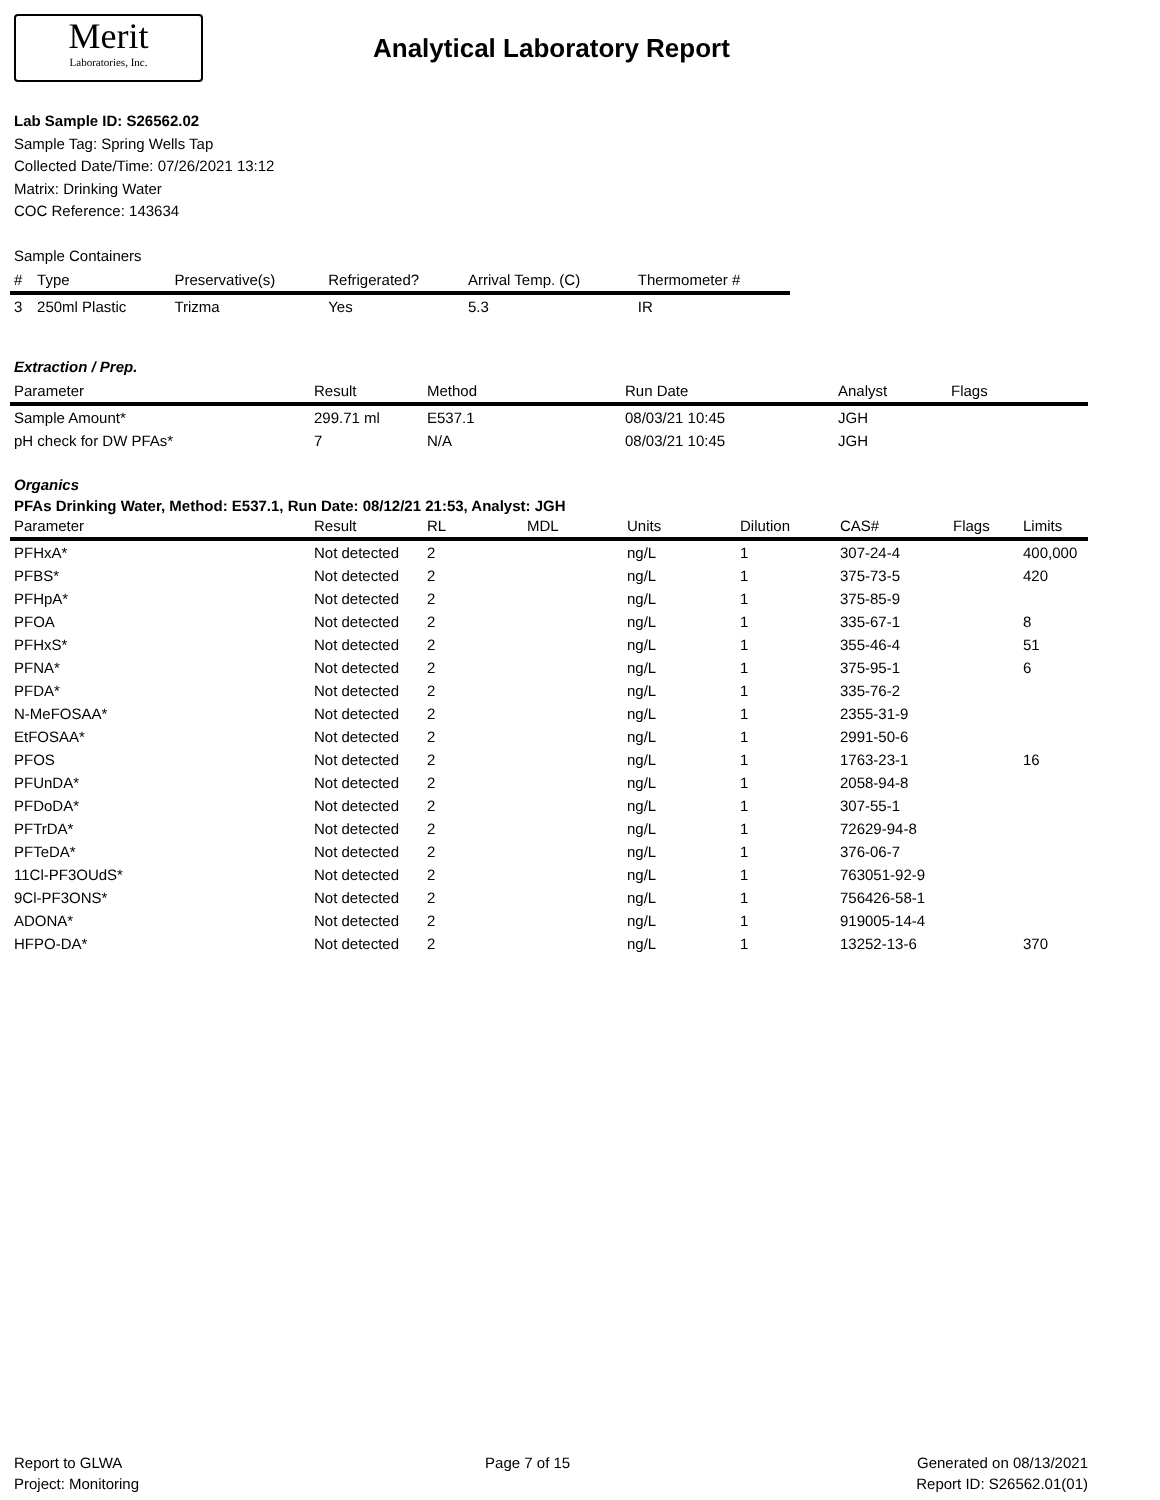Merit
Laboratories, Inc.
Analytical Laboratory Report
Lab Sample ID: S26562.02
Sample Tag: Spring Wells Tap
Collected Date/Time: 07/26/2021 13:12
Matrix: Drinking Water
COC Reference: 143634
Sample Containers
| # | Type | Preservative(s) | Refrigerated? | Arrival Temp. (C) | Thermometer # |
| --- | --- | --- | --- | --- | --- |
| 3 | 250ml Plastic | Trizma | Yes | 5.3 | IR |
Extraction / Prep.
| Parameter | Result | Method | Run Date | Analyst | Flags |
| --- | --- | --- | --- | --- | --- |
| Sample Amount* | 299.71 ml | E537.1 | 08/03/21 10:45 | JGH | |
| pH check for DW PFAs* | 7 | N/A | 08/03/21 10:45 | JGH | |
Organics
PFAs Drinking Water, Method: E537.1, Run Date: 08/12/21 21:53, Analyst: JGH
| Parameter | Result | RL | MDL | Units | Dilution | CAS# | Flags | Limits |
| --- | --- | --- | --- | --- | --- | --- | --- | --- |
| PFHxA* | Not detected | 2 | | ng/L | 1 | 307-24-4 | | 400,000 |
| PFBS* | Not detected | 2 | | ng/L | 1 | 375-73-5 | | 420 |
| PFHpA* | Not detected | 2 | | ng/L | 1 | 375-85-9 | | |
| PFOA | Not detected | 2 | | ng/L | 1 | 335-67-1 | | 8 |
| PFHxS* | Not detected | 2 | | ng/L | 1 | 355-46-4 | | 51 |
| PFNA* | Not detected | 2 | | ng/L | 1 | 375-95-1 | | 6 |
| PFDA* | Not detected | 2 | | ng/L | 1 | 335-76-2 | | |
| N-MeFOSAA* | Not detected | 2 | | ng/L | 1 | 2355-31-9 | | |
| EtFOSAA* | Not detected | 2 | | ng/L | 1 | 2991-50-6 | | |
| PFOS | Not detected | 2 | | ng/L | 1 | 1763-23-1 | | 16 |
| PFUnDA* | Not detected | 2 | | ng/L | 1 | 2058-94-8 | | |
| PFDoDA* | Not detected | 2 | | ng/L | 1 | 307-55-1 | | |
| PFTrDA* | Not detected | 2 | | ng/L | 1 | 72629-94-8 | | |
| PFTeDA* | Not detected | 2 | | ng/L | 1 | 376-06-7 | | |
| 11Cl-PF3OUdS* | Not detected | 2 | | ng/L | 1 | 763051-92-9 | | |
| 9Cl-PF3ONS* | Not detected | 2 | | ng/L | 1 | 756426-58-1 | | |
| ADONA* | Not detected | 2 | | ng/L | 1 | 919005-14-4 | | |
| HFPO-DA* | Not detected | 2 | | ng/L | 1 | 13252-13-6 | | 370 |
Report to GLWA
Project: Monitoring
Page 7 of 15 Generated on 08/13/2021
Report ID: S26562.01(01)